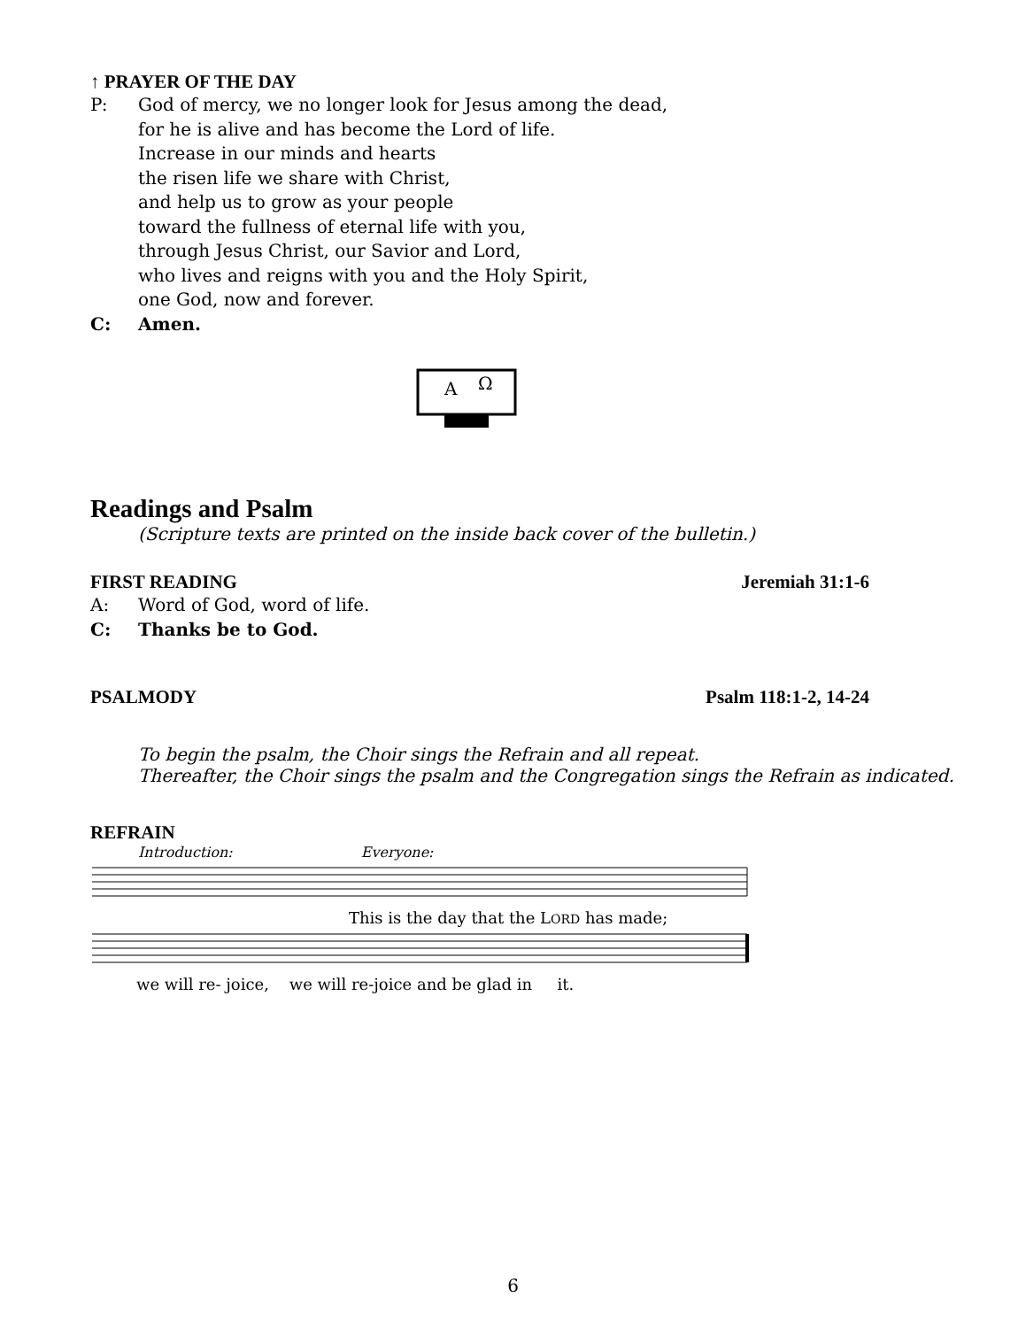↑ PRAYER OF THE DAY
P: God of mercy, we no longer look for Jesus among the dead,
for he is alive and has become the Lord of life.
Increase in our minds and hearts
the risen life we share with Christ,
and help us to grow as your people
toward the fullness of eternal life with you,
through Jesus Christ, our Savior and Lord,
who lives and reigns with you and the Holy Spirit,
one God, now and forever.
C: Amen.
A
Ω
Readings and Psalm
(Scripture texts are printed on the inside back cover of the bulletin.)
FIRST READING Jeremiah 31:1-6
A: Word of God, word of life.
C: Thanks be to God.
PSALMODY Psalm 118:1-2, 14-24
To begin the psalm, the Choir sings the Refrain and all repeat.
Thereafter, the Choir sings the psalm and the Congregation sings the Refrain as indicated.
REFRAIN
Introduction: Everyone:
This is the day that the LORD has made;
we will re- joice, we will re-joice and be glad in it.
6